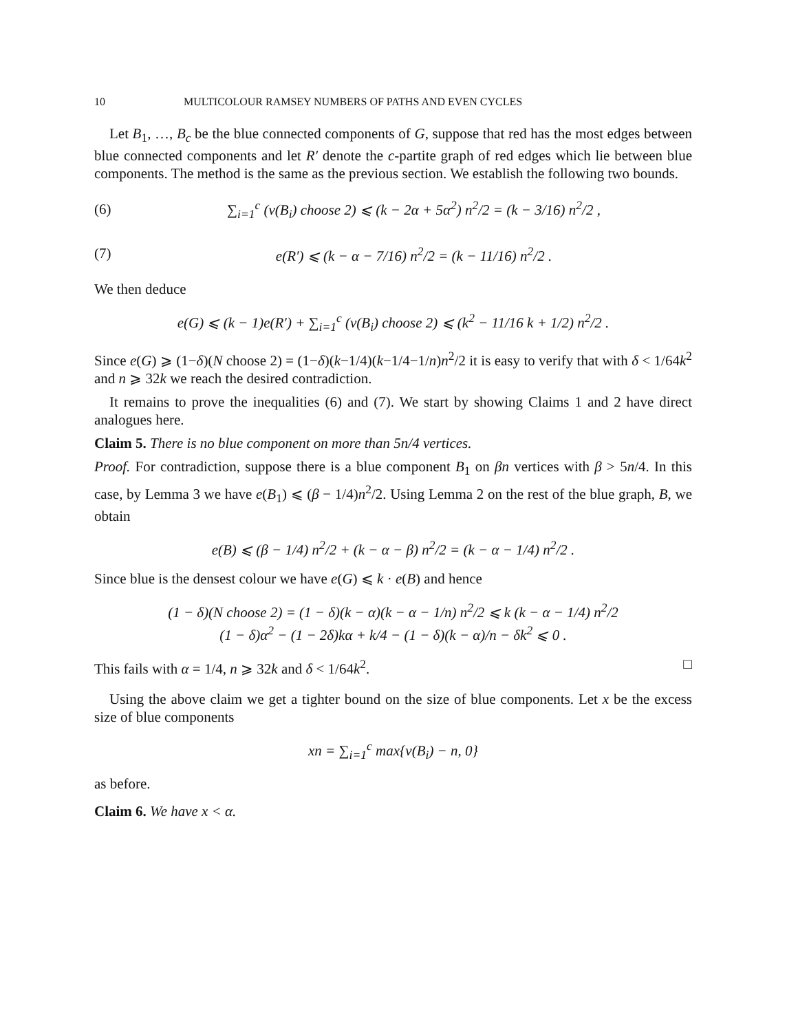10 MULTICOLOUR RAMSEY NUMBERS OF PATHS AND EVEN CYCLES
Let B<sub>1</sub>, …, B<sub>c</sub> be the blue connected components of G, suppose that red has the most edges between blue connected components and let R′ denote the c-partite graph of red edges which lie between blue components. The method is the same as the previous section. We establish the following two bounds.
(6) ∑<sub>i=1</sub><sup>c</sup> (v(B<sub>i</sub>) choose 2) ⩽ (k − 2α + 5α<sup>2</sup>) n<sup>2</sup>/2 = (k − 3/16) n<sup>2</sup>/2 ,
(7) e(R′) ⩽ (k − α − 7/16) n<sup>2</sup>/2 = (k − 11/16) n<sup>2</sup>/2 .
We then deduce
e(G) ⩽ (k − 1)e(R′) + ∑<sub>i=1</sub><sup>c</sup> (v(B<sub>i</sub>) choose 2) ⩽ (k<sup>2</sup> − 11/16 k + 1/2) n<sup>2</sup>/2 .
Since e(G) ⩾ (1−δ)(N choose 2) = (1−δ)(k−1/4)(k−1/4−1/n)n<sup>2</sup>/2 it is easy to verify that with δ < 1/64k<sup>2</sup> and n ⩾ 32k we reach the desired contradiction.
It remains to prove the inequalities (6) and (7). We start by showing Claims 1 and 2 have direct analogues here.
Claim 5. There is no blue component on more than 5n/4 vertices.
Proof. For contradiction, suppose there is a blue component B<sub>1</sub> on βn vertices with β > 5n/4. In this case, by Lemma 3 we have e(B<sub>1</sub>) ⩽ (β − 1/4)n<sup>2</sup>/2. Using Lemma 2 on the rest of the blue graph, B, we obtain
e(B) ⩽ (β − 1/4) n<sup>2</sup>/2 + (k − α − β) n<sup>2</sup>/2 = (k − α − 1/4) n<sup>2</sup>/2 .
Since blue is the densest colour we have e(G) ⩽ k · e(B) and hence
(1 − δ)(N choose 2) = (1 − δ)(k − α)(k − α − 1/n) n<sup>2</sup>/2 ⩽ k (k − α − 1/4) n<sup>2</sup>/2
(1 − δ)α<sup>2</sup> − (1 − 2δ)kα + k/4 − (1 − δ)(k − α)/n − δk<sup>2</sup> ⩽ 0 .
This fails with α = 1/4, n ⩾ 32k and δ < 1/64k<sup>2</sup>. □
Using the above claim we get a tighter bound on the size of blue components. Let x be the excess size of blue components
xn = ∑<sub>i=1</sub><sup>c</sup> max{v(B<sub>i</sub>) − n, 0}
as before.
Claim 6. We have x < α.